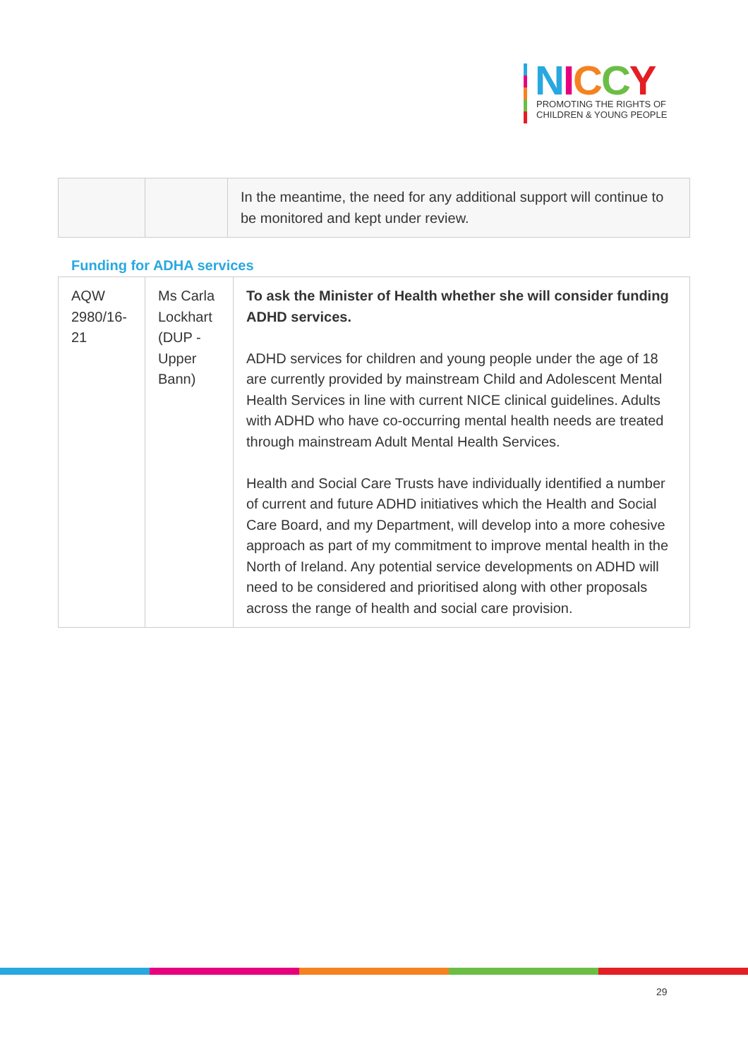NICCY
PROMOTING THE RIGHTS OF
CHILDREN & YOUNG PEOPLE
| | | In the meantime, the need for any additional support will continue to be monitored and kept under review. |
Funding for ADHA services
| AQW 2980/16-21 | Ms Carla Lockhart (DUP - Upper Bann) | To ask the Minister of Health whether she will consider funding ADHD services. ADHD services for children and young people under the age of 18 are currently provided by mainstream Child and Adolescent Mental Health Services in line with current NICE clinical guidelines. Adults with ADHD who have co-occurring mental health needs are treated through mainstream Adult Mental Health Services. Health and Social Care Trusts have individually identified a number of current and future ADHD initiatives which the Health and Social Care Board, and my Department, will develop into a more cohesive approach as part of my commitment to improve mental health in the North of Ireland. Any potential service developments on ADHD will need to be considered and prioritised along with other proposals across the range of health and social care provision. |
29